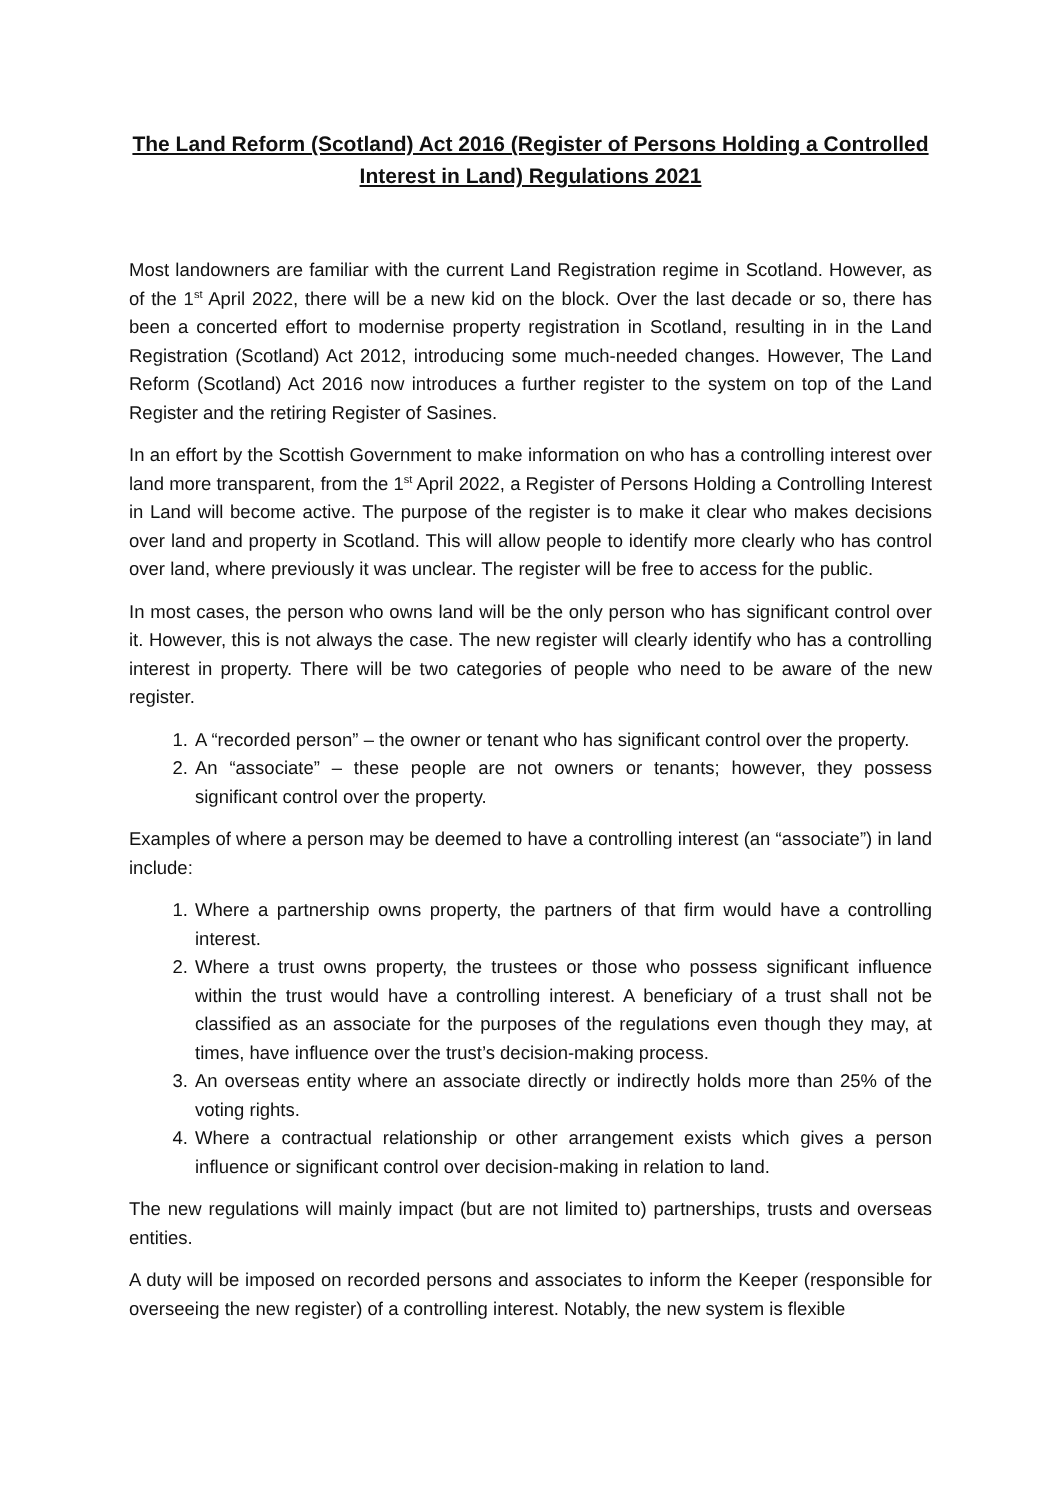The Land Reform (Scotland) Act 2016 (Register of Persons Holding a Controlled Interest in Land) Regulations 2021
Most landowners are familiar with the current Land Registration regime in Scotland. However, as of the 1<sup>st</sup> April 2022, there will be a new kid on the block. Over the last decade or so, there has been a concerted effort to modernise property registration in Scotland, resulting in in the Land Registration (Scotland) Act 2012, introducing some much-needed changes. However, The Land Reform (Scotland) Act 2016 now introduces a further register to the system on top of the Land Register and the retiring Register of Sasines.
In an effort by the Scottish Government to make information on who has a controlling interest over land more transparent, from the 1<sup>st</sup> April 2022, a Register of Persons Holding a Controlling Interest in Land will become active. The purpose of the register is to make it clear who makes decisions over land and property in Scotland. This will allow people to identify more clearly who has control over land, where previously it was unclear. The register will be free to access for the public.
In most cases, the person who owns land will be the only person who has significant control over it. However, this is not always the case. The new register will clearly identify who has a controlling interest in property. There will be two categories of people who need to be aware of the new register.
1. A “recorded person” – the owner or tenant who has significant control over the property.
2. An “associate” – these people are not owners or tenants; however, they possess significant control over the property.
Examples of where a person may be deemed to have a controlling interest (an “associate”) in land include:
1. Where a partnership owns property, the partners of that firm would have a controlling interest.
2. Where a trust owns property, the trustees or those who possess significant influence within the trust would have a controlling interest. A beneficiary of a trust shall not be classified as an associate for the purposes of the regulations even though they may, at times, have influence over the trust’s decision-making process.
3. An overseas entity where an associate directly or indirectly holds more than 25% of the voting rights.
4. Where a contractual relationship or other arrangement exists which gives a person influence or significant control over decision-making in relation to land.
The new regulations will mainly impact (but are not limited to) partnerships, trusts and overseas entities.
A duty will be imposed on recorded persons and associates to inform the Keeper (responsible for overseeing the new register) of a controlling interest. Notably, the new system is flexible